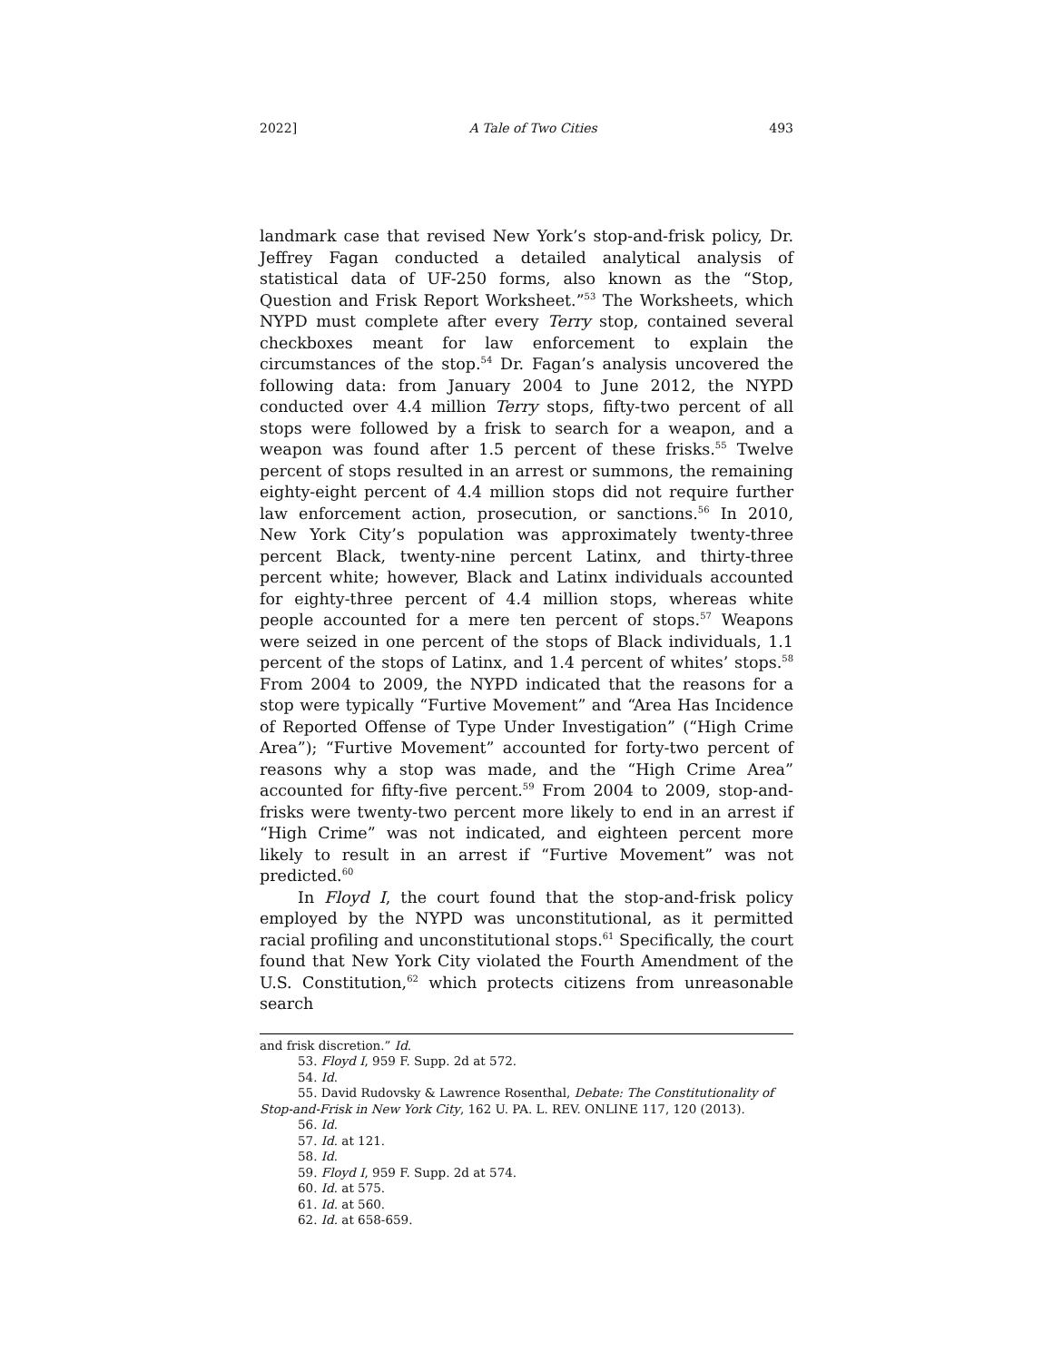2022] A Tale of Two Cities 493
landmark case that revised New York’s stop-and-frisk policy, Dr. Jeffrey Fagan conducted a detailed analytical analysis of statistical data of UF-250 forms, also known as the “Stop, Question and Frisk Report Worksheet.”<sup>53</sup> The Worksheets, which NYPD must complete after every Terry stop, contained several checkboxes meant for law enforcement to explain the circumstances of the stop.<sup>54</sup> Dr. Fagan’s analysis uncovered the following data: from January 2004 to June 2012, the NYPD conducted over 4.4 million Terry stops, fifty-two percent of all stops were followed by a frisk to search for a weapon, and a weapon was found after 1.5 percent of these frisks.<sup>55</sup> Twelve percent of stops resulted in an arrest or summons, the remaining eighty-eight percent of 4.4 million stops did not require further law enforcement action, prosecution, or sanctions.<sup>56</sup> In 2010, New York City’s population was approximately twenty-three percent Black, twenty-nine percent Latinx, and thirty-three percent white; however, Black and Latinx individuals accounted for eighty-three percent of 4.4 million stops, whereas white people accounted for a mere ten percent of stops.<sup>57</sup> Weapons were seized in one percent of the stops of Black individuals, 1.1 percent of the stops of Latinx, and 1.4 percent of whites’ stops.<sup>58</sup> From 2004 to 2009, the NYPD indicated that the reasons for a stop were typically “Furtive Movement” and “Area Has Incidence of Reported Offense of Type Under Investigation” (“High Crime Area”); “Furtive Movement” accounted for forty-two percent of reasons why a stop was made, and the “High Crime Area” accounted for fifty-five percent.<sup>59</sup> From 2004 to 2009, stop-and-frisks were twenty-two percent more likely to end in an arrest if “High Crime” was not indicated, and eighteen percent more likely to result in an arrest if “Furtive Movement” was not predicted.<sup>60</sup>
In Floyd I, the court found that the stop-and-frisk policy employed by the NYPD was unconstitutional, as it permitted racial profiling and unconstitutional stops.<sup>61</sup> Specifically, the court found that New York City violated the Fourth Amendment of the U.S. Constitution,<sup>62</sup> which protects citizens from unreasonable search
and frisk discretion.” Id.
53. Floyd I, 959 F. Supp. 2d at 572.
54. Id.
55. David Rudovsky & Lawrence Rosenthal, Debate: The Constitutionality of Stop-and-Frisk in New York City, 162 U. PA. L. REV. ONLINE 117, 120 (2013).
56. Id.
57. Id. at 121.
58. Id.
59. Floyd I, 959 F. Supp. 2d at 574.
60. Id. at 575.
61. Id. at 560.
62. Id. at 658-659.